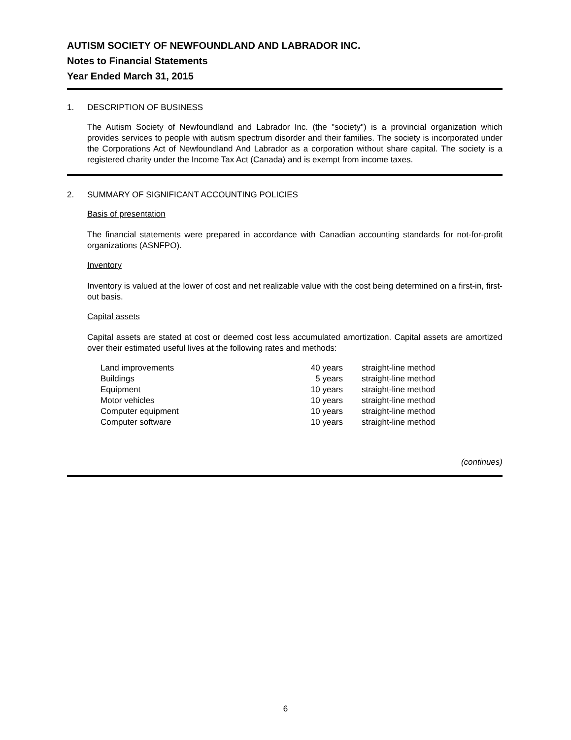AUTISM SOCIETY OF NEWFOUNDLAND AND LABRADOR INC.
Notes to Financial Statements
Year Ended March 31, 2015
1. DESCRIPTION OF BUSINESS
The Autism Society of Newfoundland and Labrador Inc. (the "society") is a provincial organization which provides services to people with autism spectrum disorder and their families. The society is incorporated under the Corporations Act of Newfoundland And Labrador as a corporation without share capital. The society is a registered charity under the Income Tax Act (Canada) and is exempt from income taxes.
2. SUMMARY OF SIGNIFICANT ACCOUNTING POLICIES
Basis of presentation
The financial statements were prepared in accordance with Canadian accounting standards for not-for-profit organizations (ASNFPO).
Inventory
Inventory is valued at the lower of cost and net realizable value with the cost being determined on a first-in, first-out basis.
Capital assets
Capital assets are stated at cost or deemed cost less accumulated amortization. Capital assets are amortized over their estimated useful lives at the following rates and methods:
| Land improvements | 40 years | straight-line method |
| Buildings | 5 years | straight-line method |
| Equipment | 10 years | straight-line method |
| Motor vehicles | 10 years | straight-line method |
| Computer equipment | 10 years | straight-line method |
| Computer software | 10 years | straight-line method |
(continues)
6